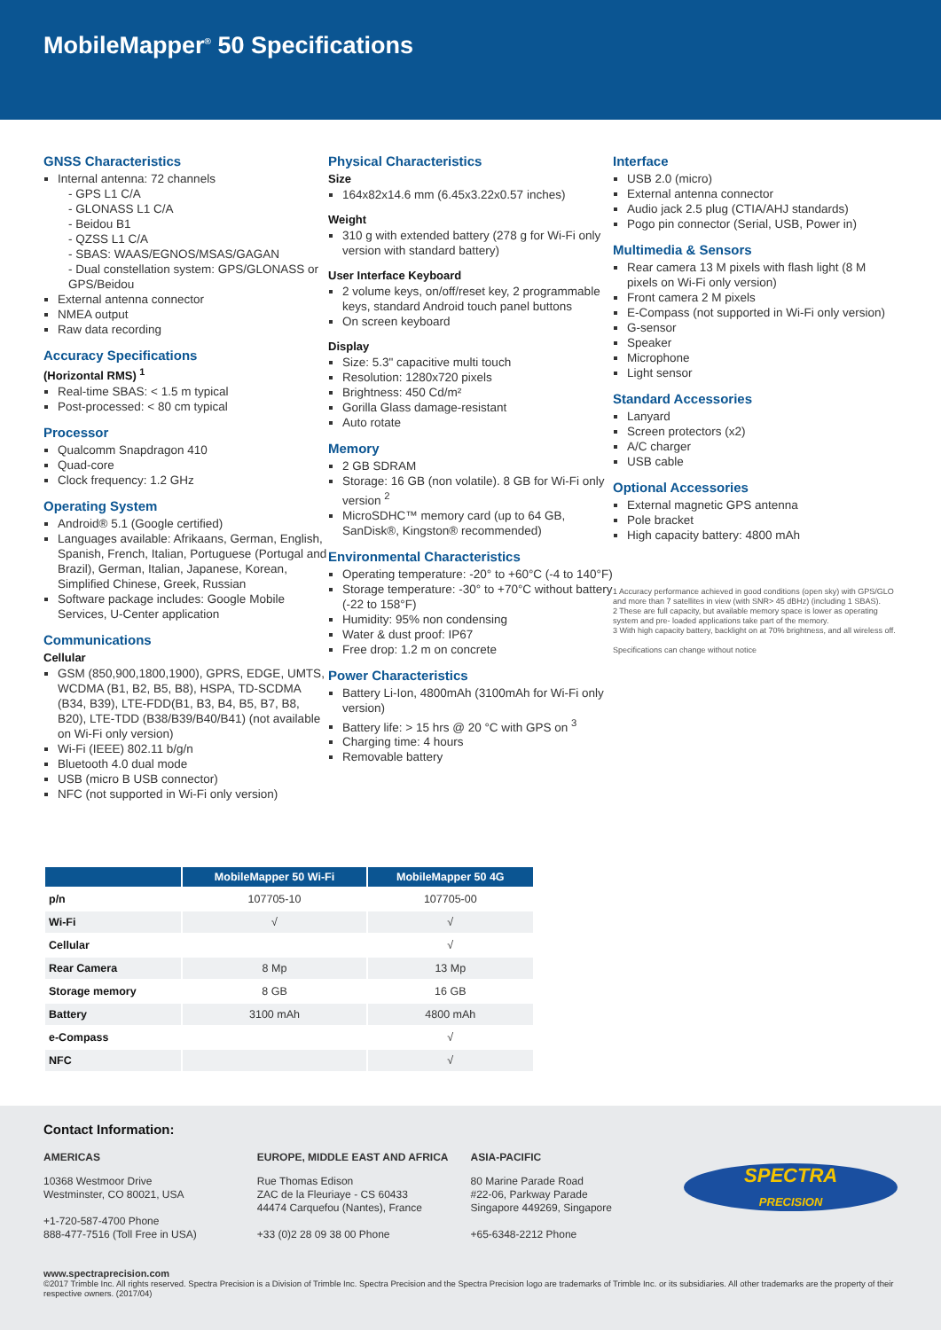MobileMapper<sup>®</sup> 50 Specifications
GNSS Characteristics
Internal antenna: 72 channels
- GPS L1 C/A
- GLONASS L1 C/A
- Beidou B1
- QZSS L1 C/A
- SBAS: WAAS/EGNOS/MSAS/GAGAN
- Dual constellation system: GPS/GLONASS or GPS/Beidou
External antenna connector
NMEA output
Raw data recording
Accuracy Specifications
(Horizontal RMS) <sup>1</sup>
Real-time SBAS: < 1.5 m typical
Post-processed: < 80 cm typical
Processor
Qualcomm Snapdragon 410
Quad-core
Clock frequency: 1.2 GHz
Operating System
Android® 5.1 (Google certified)
Languages available: Afrikaans, German, English, Spanish, French, Italian, Portuguese (Portugal and Brazil), German, Italian, Japanese, Korean, Simplified Chinese, Greek, Russian
Software package includes: Google Mobile Services, U-Center application
Communications
Cellular
GSM (850,900,1800,1900), GPRS, EDGE, UMTS, WCDMA (B1, B2, B5, B8), HSPA, TD-SCDMA (B34, B39), LTE-FDD(B1, B3, B4, B5, B7, B8, B20), LTE-TDD (B38/B39/B40/B41) (not available on Wi-Fi only version)
Wi-Fi (IEEE) 802.11 b/g/n
Bluetooth 4.0 dual mode
USB (micro B USB connector)
NFC (not supported in Wi-Fi only version)
Physical Characteristics
Size
164x82x14.6 mm (6.45x3.22x0.57 inches)
Weight
310 g with extended battery (278 g for Wi-Fi only version with standard battery)
User Interface Keyboard
2 volume keys, on/off/reset key, 2 programmable keys, standard Android touch panel buttons
On screen keyboard
Display
Size: 5.3" capacitive multi touch
Resolution: 1280x720 pixels
Brightness: 450 Cd/m²
Gorilla Glass damage-resistant
Auto rotate
Memory
2 GB SDRAM
Storage: 16 GB (non volatile). 8 GB for Wi-Fi only version <sup>2</sup>
MicroSDHC™ memory card (up to 64 GB, SanDisk®, Kingston® recommended)
Environmental Characteristics
Operating temperature: -20° to +60°C (-4 to 140°F)
Storage temperature: -30° to +70°C without battery (-22 to 158°F)
Humidity: 95% non condensing
Water & dust proof: IP67
Free drop: 1.2 m on concrete
Power Characteristics
Battery Li-Ion, 4800mAh (3100mAh for Wi-Fi only version)
Battery life: > 15 hrs @ 20 °C with GPS on <sup>3</sup>
Charging time: 4 hours
Removable battery
Interface
USB 2.0 (micro)
External antenna connector
Audio jack 2.5 plug (CTIA/AHJ standards)
Pogo pin connector (Serial, USB, Power in)
Multimedia & Sensors
Rear camera 13 M pixels with flash light (8 M pixels on Wi-Fi only version)
Front camera 2 M pixels
E-Compass (not supported in Wi-Fi only version)
G-sensor
Speaker
Microphone
Light sensor
Standard Accessories
Lanyard
Screen protectors (x2)
A/C charger
USB cable
Optional Accessories
External magnetic GPS antenna
Pole bracket
High capacity battery: 4800 mAh
1 Accuracy performance achieved in good conditions (open sky) with GPS/GLO and more than 7 satellites in view (with SNR> 45 dBHz) (including 1 SBAS).
2 These are full capacity, but available memory space is lower as operating system and pre- loaded applications take part of the memory.
3 With high capacity battery, backlight on at 70% brightness, and all wireless off.
Specifications can change without notice
| | MobileMapper 50 Wi-Fi | MobileMapper 50 4G |
| --- | --- | --- |
| p/n | 107705-10 | 107705-00 |
| Wi-Fi | √ | √ |
| Cellular | | √ |
| Rear Camera | 8 Mp | 13 Mp |
| Storage memory | 8 GB | 16 GB |
| Battery | 3100 mAh | 4800 mAh |
| e-Compass | | √ |
| NFC | | √ |
Contact Information:
AMERICAS
10368 Westmoor Drive
Westminster, CO 80021, USA
+1-720-587-4700 Phone
888-477-7516 (Toll Free in USA)
EUROPE, MIDDLE EAST AND AFRICA
Rue Thomas Edison
ZAC de la Fleuriaye - CS 60433
44474 Carquefou (Nantes), France
+33 (0)2 28 09 38 00 Phone
ASIA-PACIFIC
80 Marine Parade Road
#22-06, Parkway Parade
Singapore 449269, Singapore
+65-6348-2212 Phone
SPECTRA
PRECISION
www.spectraprecision.com
©2017 Trimble Inc. All rights reserved. Spectra Precision is a Division of Trimble Inc. Spectra Precision and the Spectra Precision logo are trademarks of Trimble Inc. or its subsidiaries. All other trademarks are the property of their respective owners. (2017/04)